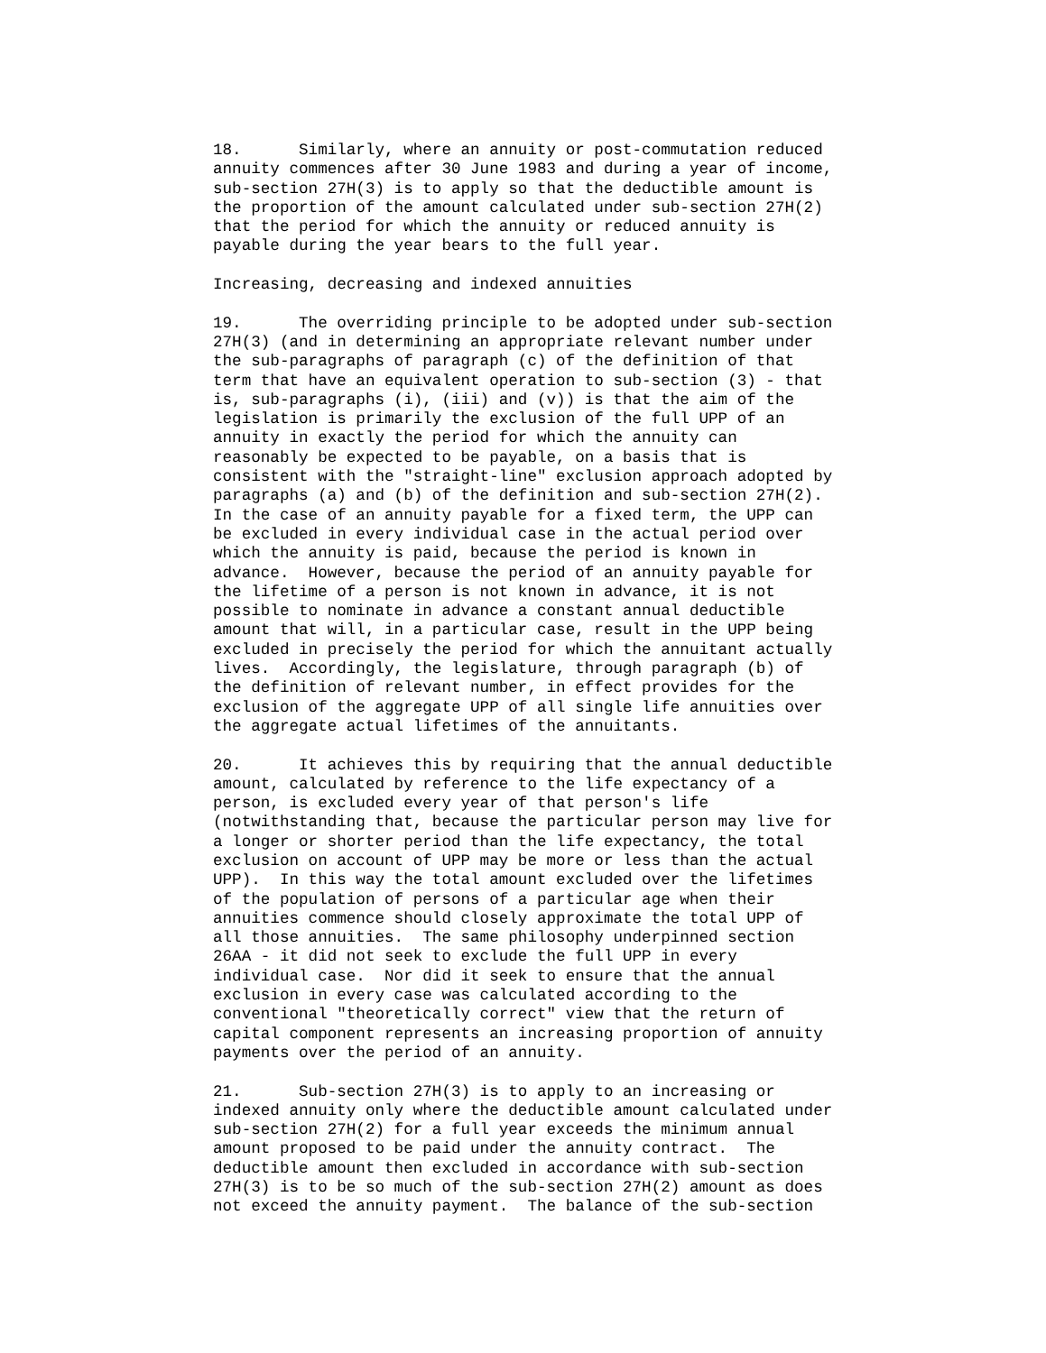18.      Similarly, where an annuity or post-commutation reduced
annuity commences after 30 June 1983 and during a year of income,
sub-section 27H(3) is to apply so that the deductible amount is
the proportion of the amount calculated under sub-section 27H(2)
that the period for which the annuity or reduced annuity is
payable during the year bears to the full year.

Increasing, decreasing and indexed annuities

19.      The overriding principle to be adopted under sub-section
27H(3) (and in determining an appropriate relevant number under
the sub-paragraphs of paragraph (c) of the definition of that
term that have an equivalent operation to sub-section (3) - that
is, sub-paragraphs (i), (iii) and (v)) is that the aim of the
legislation is primarily the exclusion of the full UPP of an
annuity in exactly the period for which the annuity can
reasonably be expected to be payable, on a basis that is
consistent with the "straight-line" exclusion approach adopted by
paragraphs (a) and (b) of the definition and sub-section 27H(2).
In the case of an annuity payable for a fixed term, the UPP can
be excluded in every individual case in the actual period over
which the annuity is paid, because the period is known in
advance.  However, because the period of an annuity payable for
the lifetime of a person is not known in advance, it is not
possible to nominate in advance a constant annual deductible
amount that will, in a particular case, result in the UPP being
excluded in precisely the period for which the annuitant actually
lives.  Accordingly, the legislature, through paragraph (b) of
the definition of relevant number, in effect provides for the
exclusion of the aggregate UPP of all single life annuities over
the aggregate actual lifetimes of the annuitants.

20.      It achieves this by requiring that the annual deductible
amount, calculated by reference to the life expectancy of a
person, is excluded every year of that person's life
(notwithstanding that, because the particular person may live for
a longer or shorter period than the life expectancy, the total
exclusion on account of UPP may be more or less than the actual
UPP).  In this way the total amount excluded over the lifetimes
of the population of persons of a particular age when their
annuities commence should closely approximate the total UPP of
all those annuities.  The same philosophy underpinned section
26AA - it did not seek to exclude the full UPP in every
individual case.  Nor did it seek to ensure that the annual
exclusion in every case was calculated according to the
conventional "theoretically correct" view that the return of
capital component represents an increasing proportion of annuity
payments over the period of an annuity.

21.      Sub-section 27H(3) is to apply to an increasing or
indexed annuity only where the deductible amount calculated under
sub-section 27H(2) for a full year exceeds the minimum annual
amount proposed to be paid under the annuity contract.  The
deductible amount then excluded in accordance with sub-section
27H(3) is to be so much of the sub-section 27H(2) amount as does
not exceed the annuity payment.  The balance of the sub-section